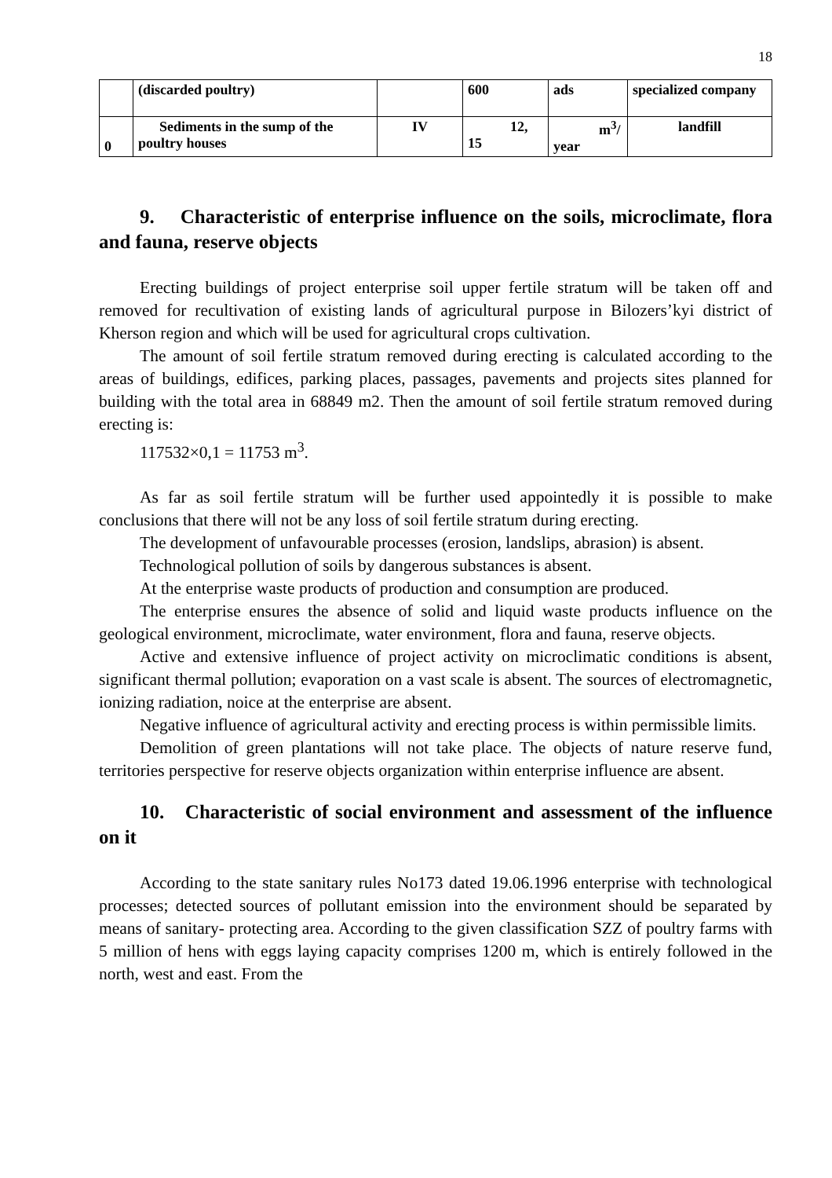18
| | (discarded poultry) | | 600 | ads | specialized company |
| 0 | Sediments in the sump of the poultry houses | IV | 12, 15 | m<sup>3</sup>/ year | landfill |
9. Characteristic of enterprise influence on the soils, microclimate, flora and fauna, reserve objects
Erecting buildings of project enterprise soil upper fertile stratum will be taken off and removed for recultivation of existing lands of agricultural purpose in Bilozers’kyi district of Kherson region and which will be used for agricultural crops cultivation.
The amount of soil fertile stratum removed during erecting is calculated according to the areas of buildings, edifices, parking places, passages, pavements and projects sites planned for building with the total area in 68849 m2. Then the amount of soil fertile stratum removed during erecting is:
117532×0,1 = 11753 m<sup>3</sup>.
As far as soil fertile stratum will be further used appointedly it is possible to make conclusions that there will not be any loss of soil fertile stratum during erecting.
The development of unfavourable processes (erosion, landslips, abrasion) is absent.
Technological pollution of soils by dangerous substances is absent.
At the enterprise waste products of production and consumption are produced.
The enterprise ensures the absence of solid and liquid waste products influence on the geological environment, microclimate, water environment, flora and fauna, reserve objects.
Active and extensive influence of project activity on microclimatic conditions is absent, significant thermal pollution; evaporation on a vast scale is absent. The sources of electromagnetic, ionizing radiation, noice at the enterprise are absent.
Negative influence of agricultural activity and erecting process is within permissible limits.
Demolition of green plantations will not take place. The objects of nature reserve fund, territories perspective for reserve objects organization within enterprise influence are absent.
10. Characteristic of social environment and assessment of the influence on it
According to the state sanitary rules No173 dated 19.06.1996 enterprise with technological processes; detected sources of pollutant emission into the environment should be separated by means of sanitary- protecting area. According to the given classification SZZ of poultry farms with 5 million of hens with eggs laying capacity comprises 1200 m, which is entirely followed in the north, west and east. From the